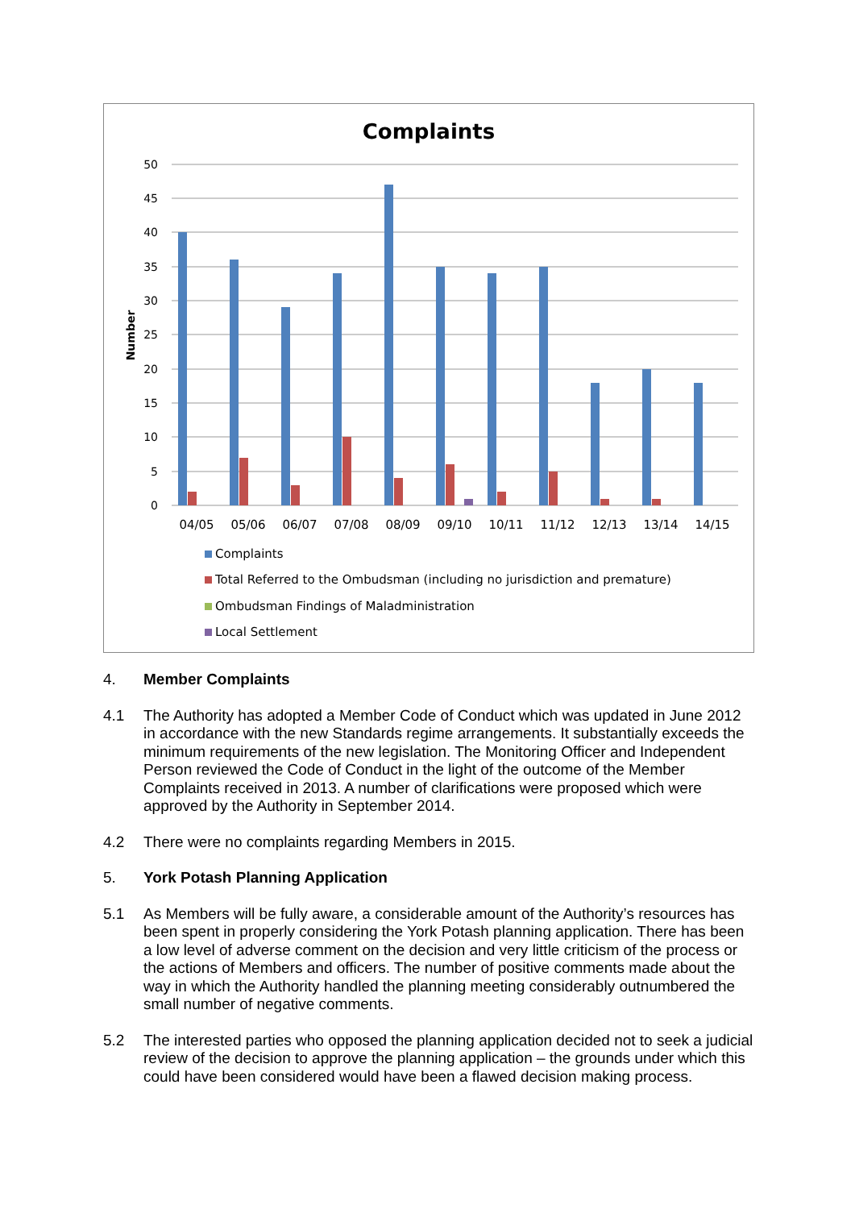Complaints
Number
50
45
40
35
30
25
20
15
10
5
0
04/05
05/06
06/07
07/08
08/09
09/10
10/11
11/12
12/13
13/14
14/15
Complaints
Total Referred to the Ombudsman (including no jurisdiction and premature)
Ombudsman Findings of Maladministration
Local Settlement
4. Member Complaints
4.1 The Authority has adopted a Member Code of Conduct which was updated in June 2012 in accordance with the new Standards regime arrangements. It substantially exceeds the minimum requirements of the new legislation. The Monitoring Officer and Independent Person reviewed the Code of Conduct in the light of the outcome of the Member Complaints received in 2013. A number of clarifications were proposed which were approved by the Authority in September 2014.
4.2 There were no complaints regarding Members in 2015.
5. York Potash Planning Application
5.1 As Members will be fully aware, a considerable amount of the Authority’s resources has been spent in properly considering the York Potash planning application. There has been a low level of adverse comment on the decision and very little criticism of the process or the actions of Members and officers. The number of positive comments made about the way in which the Authority handled the planning meeting considerably outnumbered the small number of negative comments.
5.2 The interested parties who opposed the planning application decided not to seek a judicial review of the decision to approve the planning application – the grounds under which this could have been considered would have been a flawed decision making process.